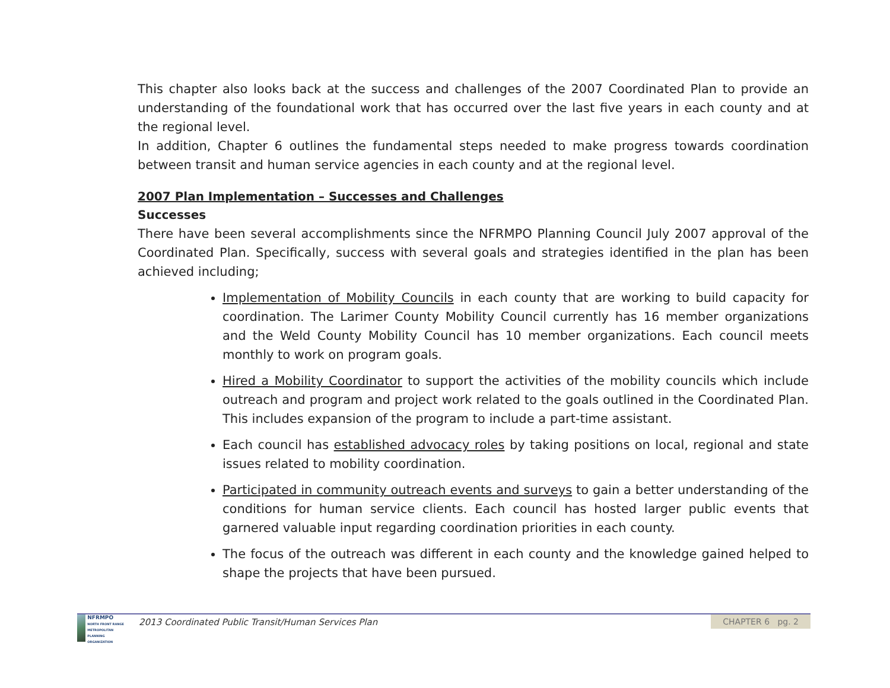This chapter also looks back at the success and challenges of the 2007 Coordinated Plan to provide an understanding of the foundational work that has occurred over the last five years in each county and at the regional level.
In addition, Chapter 6 outlines the fundamental steps needed to make progress towards coordination between transit and human service agencies in each county and at the regional level.
2007 Plan Implementation – Successes and Challenges
Successes
There have been several accomplishments since the NFRMPO Planning Council July 2007 approval of the Coordinated Plan. Specifically, success with several goals and strategies identified in the plan has been achieved including;
Implementation of Mobility Councils in each county that are working to build capacity for coordination. The Larimer County Mobility Council currently has 16 member organizations and the Weld County Mobility Council has 10 member organizations. Each council meets monthly to work on program goals.
Hired a Mobility Coordinator to support the activities of the mobility councils which include outreach and program and project work related to the goals outlined in the Coordinated Plan. This includes expansion of the program to include a part-time assistant.
Each council has established advocacy roles by taking positions on local, regional and state issues related to mobility coordination.
Participated in community outreach events and surveys to gain a better understanding of the conditions for human service clients. Each council has hosted larger public events that garnered valuable input regarding coordination priorities in each county.
The focus of the outreach was different in each county and the knowledge gained helped to shape the projects that have been pursued.
NFRMPO
NORTH FRONT RANGE METROPOLITAN PLANNING ORGANIZATION
2013 Coordinated Public Transit/Human Services Plan
CHAPTER 6 pg. 2